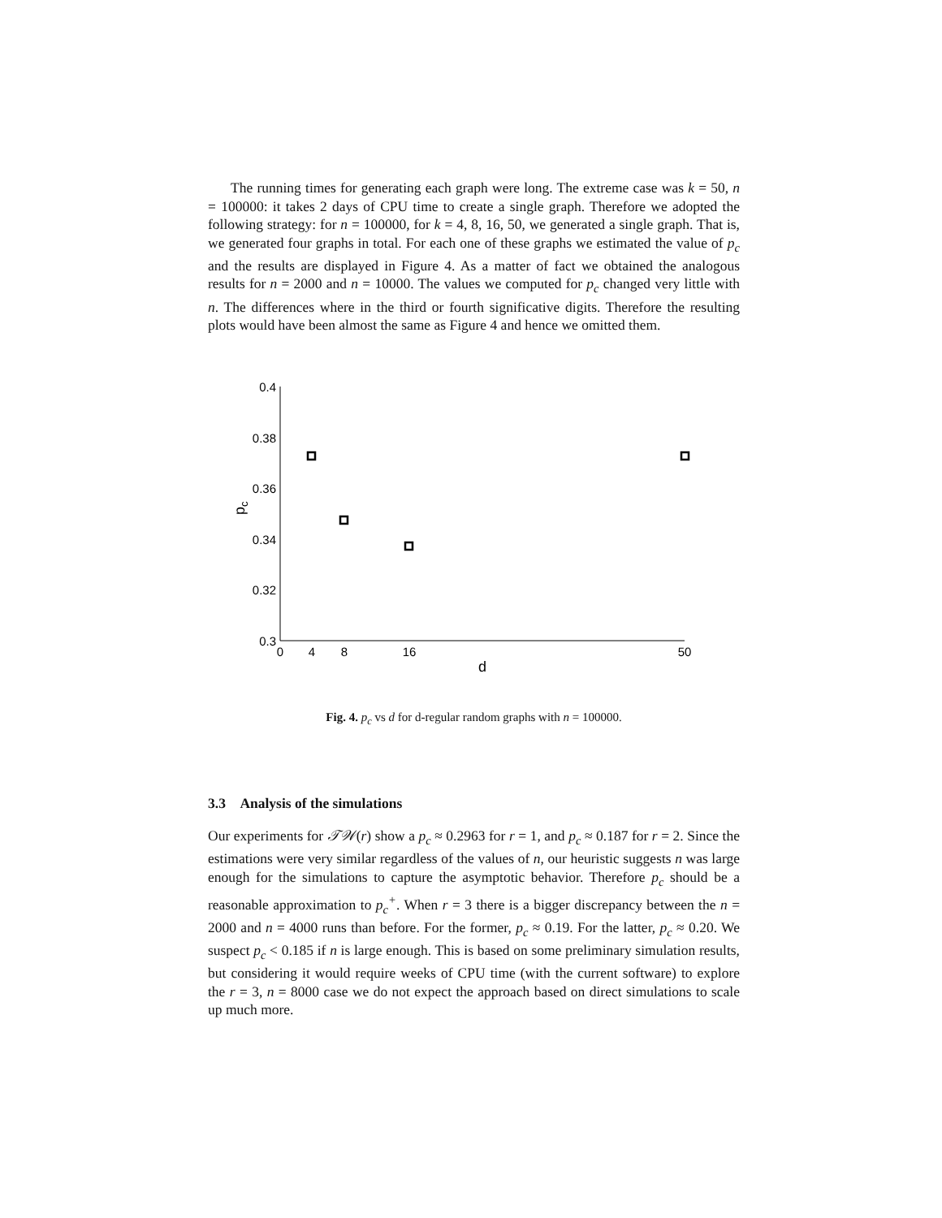The running times for generating each graph were long. The extreme case was k = 50, n = 100000: it takes 2 days of CPU time to create a single graph. Therefore we adopted the following strategy: for n = 100000, for k = 4, 8, 16, 50, we generated a single graph. That is, we generated four graphs in total. For each one of these graphs we estimated the value of p<sub>c</sub> and the results are displayed in Figure 4. As a matter of fact we obtained the analogous results for n = 2000 and n = 10000. The values we computed for p<sub>c</sub> changed very little with n. The differences where in the third or fourth significative digits. Therefore the resulting plots would have been almost the same as Figure 4 and hence we omitted them.
0.4
0.38
0.36
0.34
0.32
0.3
0
4
8
16
50
d
pc
Fig. 4. p<sub>c</sub> vs d for d-regular random graphs with n = 100000.
3.3 Analysis of the simulations
Our experiments for 𝒯𝒲(r) show a p<sub>c</sub> ≈ 0.2963 for r = 1, and p<sub>c</sub> ≈ 0.187 for r = 2. Since the estimations were very similar regardless of the values of n, our heuristic suggests n was large enough for the simulations to capture the asymptotic behavior. Therefore p<sub>c</sub> should be a reasonable approximation to p<sub>c</sub><sup>+</sup>. When r = 3 there is a bigger discrepancy between the n = 2000 and n = 4000 runs than before. For the former, p<sub>c</sub> ≈ 0.19. For the latter, p<sub>c</sub> ≈ 0.20. We suspect p<sub>c</sub> < 0.185 if n is large enough. This is based on some preliminary simulation results, but considering it would require weeks of CPU time (with the current software) to explore the r = 3, n = 8000 case we do not expect the approach based on direct simulations to scale up much more.